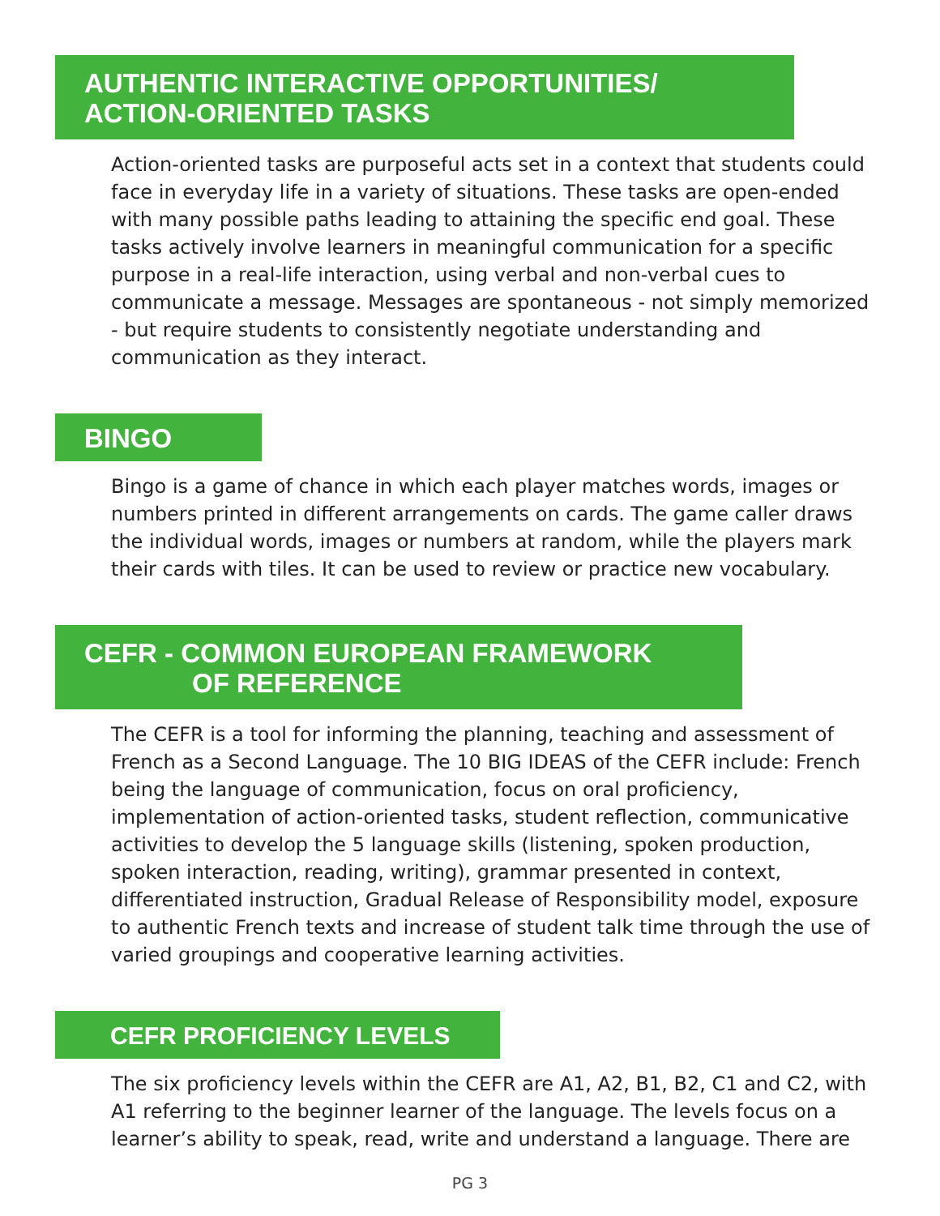AUTHENTIC INTERACTIVE OPPORTUNITIES/
ACTION-ORIENTED TASKS
Action-oriented tasks are purposeful acts set in a context that students could face in everyday life in a variety of situations. These tasks are open-ended with many possible paths leading to attaining the specific end goal. These tasks actively involve learners in meaningful communication for a specific purpose in a real-life interaction, using verbal and non-verbal cues to communicate a message. Messages are spontaneous - not simply memorized - but require students to consistently negotiate understanding and communication as they interact.
BINGO
Bingo is a game of chance in which each player matches words, images or numbers printed in different arrangements on cards. The game caller draws the individual words, images or numbers at random, while the players mark their cards with tiles. It can be used to review or practice new vocabulary.
CEFR - COMMON EUROPEAN FRAMEWORK
OF REFERENCE
The CEFR is a tool for informing the planning, teaching and assessment of French as a Second Language. The 10 BIG IDEAS of the CEFR include: French being the language of communication, focus on oral proficiency, implementation of action-oriented tasks, student reflection, communicative activities to develop the 5 language skills (listening, spoken production, spoken interaction, reading, writing), grammar presented in context, differentiated instruction, Gradual Release of Responsibility model, exposure to authentic French texts and increase of student talk time through the use of varied groupings and cooperative learning activities.
CEFR PROFICIENCY LEVELS
The six proficiency levels within the CEFR are A1, A2, B1, B2, C1 and C2, with A1 referring to the beginner learner of the language. The levels focus on a learner’s ability to speak, read, write and understand a language. There are
PG 3